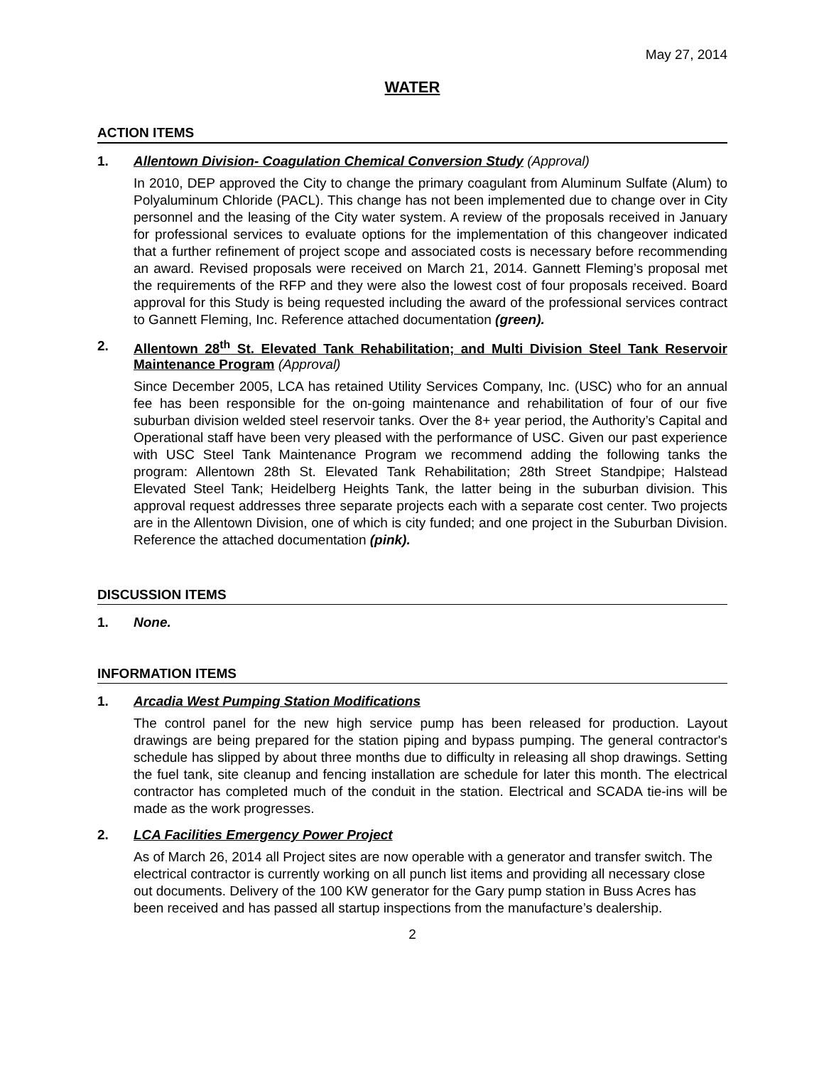May 27, 2014
WATER
ACTION ITEMS
1. Allentown Division- Coagulation Chemical Conversion Study (Approval)
In 2010, DEP approved the City to change the primary coagulant from Aluminum Sulfate (Alum) to Polyaluminum Chloride (PACL). This change has not been implemented due to change over in City personnel and the leasing of the City water system. A review of the proposals received in January for professional services to evaluate options for the implementation of this changeover indicated that a further refinement of project scope and associated costs is necessary before recommending an award. Revised proposals were received on March 21, 2014. Gannett Fleming’s proposal met the requirements of the RFP and they were also the lowest cost of four proposals received. Board approval for this Study is being requested including the award of the professional services contract to Gannett Fleming, Inc. Reference attached documentation (green).
2. Allentown 28<sup>th</sup> St. Elevated Tank Rehabilitation; and Multi Division Steel Tank Reservoir Maintenance Program (Approval)
Since December 2005, LCA has retained Utility Services Company, Inc. (USC) who for an annual fee has been responsible for the on-going maintenance and rehabilitation of four of our five suburban division welded steel reservoir tanks. Over the 8+ year period, the Authority’s Capital and Operational staff have been very pleased with the performance of USC. Given our past experience with USC Steel Tank Maintenance Program we recommend adding the following tanks the program: Allentown 28th St. Elevated Tank Rehabilitation; 28th Street Standpipe; Halstead Elevated Steel Tank; Heidelberg Heights Tank, the latter being in the suburban division. This approval request addresses three separate projects each with a separate cost center. Two projects are in the Allentown Division, one of which is city funded; and one project in the Suburban Division. Reference the attached documentation (pink).
DISCUSSION ITEMS
1. None.
INFORMATION ITEMS
1. Arcadia West Pumping Station Modifications
The control panel for the new high service pump has been released for production. Layout drawings are being prepared for the station piping and bypass pumping. The general contractor's schedule has slipped by about three months due to difficulty in releasing all shop drawings. Setting the fuel tank, site cleanup and fencing installation are schedule for later this month. The electrical contractor has completed much of the conduit in the station. Electrical and SCADA tie-ins will be made as the work progresses.
2. LCA Facilities Emergency Power Project
As of March 26, 2014 all Project sites are now operable with a generator and transfer switch. The electrical contractor is currently working on all punch list items and providing all necessary close out documents. Delivery of the 100 KW generator for the Gary pump station in Buss Acres has been received and has passed all startup inspections from the manufacture’s dealership.
2